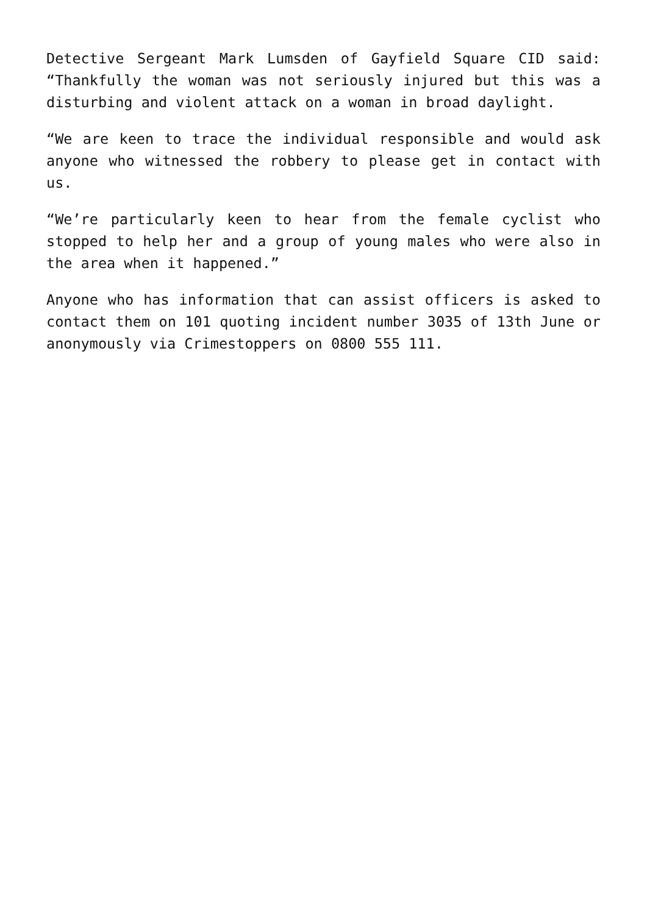Detective Sergeant Mark Lumsden of Gayfield Square CID said: “Thankfully the woman was not seriously injured but this was a disturbing and violent attack on a woman in broad daylight.
“We are keen to trace the individual responsible and would ask anyone who witnessed the robbery to please get in contact with us.
“We’re particularly keen to hear from the female cyclist who stopped to help her and a group of young males who were also in the area when it happened.”
Anyone who has information that can assist officers is asked to contact them on 101 quoting incident number 3035 of 13th June or anonymously via Crimestoppers on 0800 555 111.